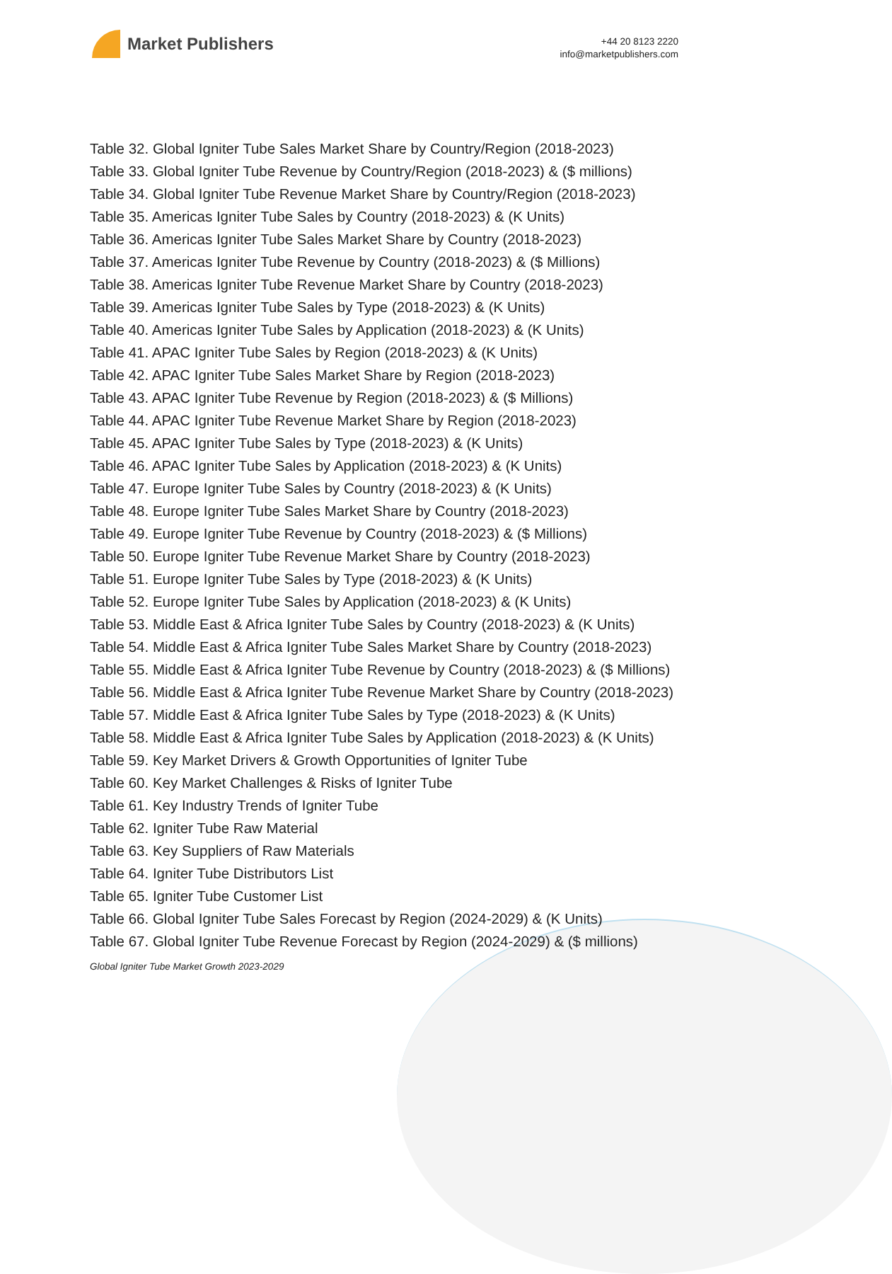Market Publishers
+44 20 8123 2220
info@marketpublishers.com
Table 32. Global Igniter Tube Sales Market Share by Country/Region (2018-2023)
Table 33. Global Igniter Tube Revenue by Country/Region (2018-2023) & ($ millions)
Table 34. Global Igniter Tube Revenue Market Share by Country/Region (2018-2023)
Table 35. Americas Igniter Tube Sales by Country (2018-2023) & (K Units)
Table 36. Americas Igniter Tube Sales Market Share by Country (2018-2023)
Table 37. Americas Igniter Tube Revenue by Country (2018-2023) & ($ Millions)
Table 38. Americas Igniter Tube Revenue Market Share by Country (2018-2023)
Table 39. Americas Igniter Tube Sales by Type (2018-2023) & (K Units)
Table 40. Americas Igniter Tube Sales by Application (2018-2023) & (K Units)
Table 41. APAC Igniter Tube Sales by Region (2018-2023) & (K Units)
Table 42. APAC Igniter Tube Sales Market Share by Region (2018-2023)
Table 43. APAC Igniter Tube Revenue by Region (2018-2023) & ($ Millions)
Table 44. APAC Igniter Tube Revenue Market Share by Region (2018-2023)
Table 45. APAC Igniter Tube Sales by Type (2018-2023) & (K Units)
Table 46. APAC Igniter Tube Sales by Application (2018-2023) & (K Units)
Table 47. Europe Igniter Tube Sales by Country (2018-2023) & (K Units)
Table 48. Europe Igniter Tube Sales Market Share by Country (2018-2023)
Table 49. Europe Igniter Tube Revenue by Country (2018-2023) & ($ Millions)
Table 50. Europe Igniter Tube Revenue Market Share by Country (2018-2023)
Table 51. Europe Igniter Tube Sales by Type (2018-2023) & (K Units)
Table 52. Europe Igniter Tube Sales by Application (2018-2023) & (K Units)
Table 53. Middle East & Africa Igniter Tube Sales by Country (2018-2023) & (K Units)
Table 54. Middle East & Africa Igniter Tube Sales Market Share by Country (2018-2023)
Table 55. Middle East & Africa Igniter Tube Revenue by Country (2018-2023) & ($ Millions)
Table 56. Middle East & Africa Igniter Tube Revenue Market Share by Country (2018-2023)
Table 57. Middle East & Africa Igniter Tube Sales by Type (2018-2023) & (K Units)
Table 58. Middle East & Africa Igniter Tube Sales by Application (2018-2023) & (K Units)
Table 59. Key Market Drivers & Growth Opportunities of Igniter Tube
Table 60. Key Market Challenges & Risks of Igniter Tube
Table 61. Key Industry Trends of Igniter Tube
Table 62. Igniter Tube Raw Material
Table 63. Key Suppliers of Raw Materials
Table 64. Igniter Tube Distributors List
Table 65. Igniter Tube Customer List
Table 66. Global Igniter Tube Sales Forecast by Region (2024-2029) & (K Units)
Table 67. Global Igniter Tube Revenue Forecast by Region (2024-2029) & ($ millions)
Global Igniter Tube Market Growth 2023-2029